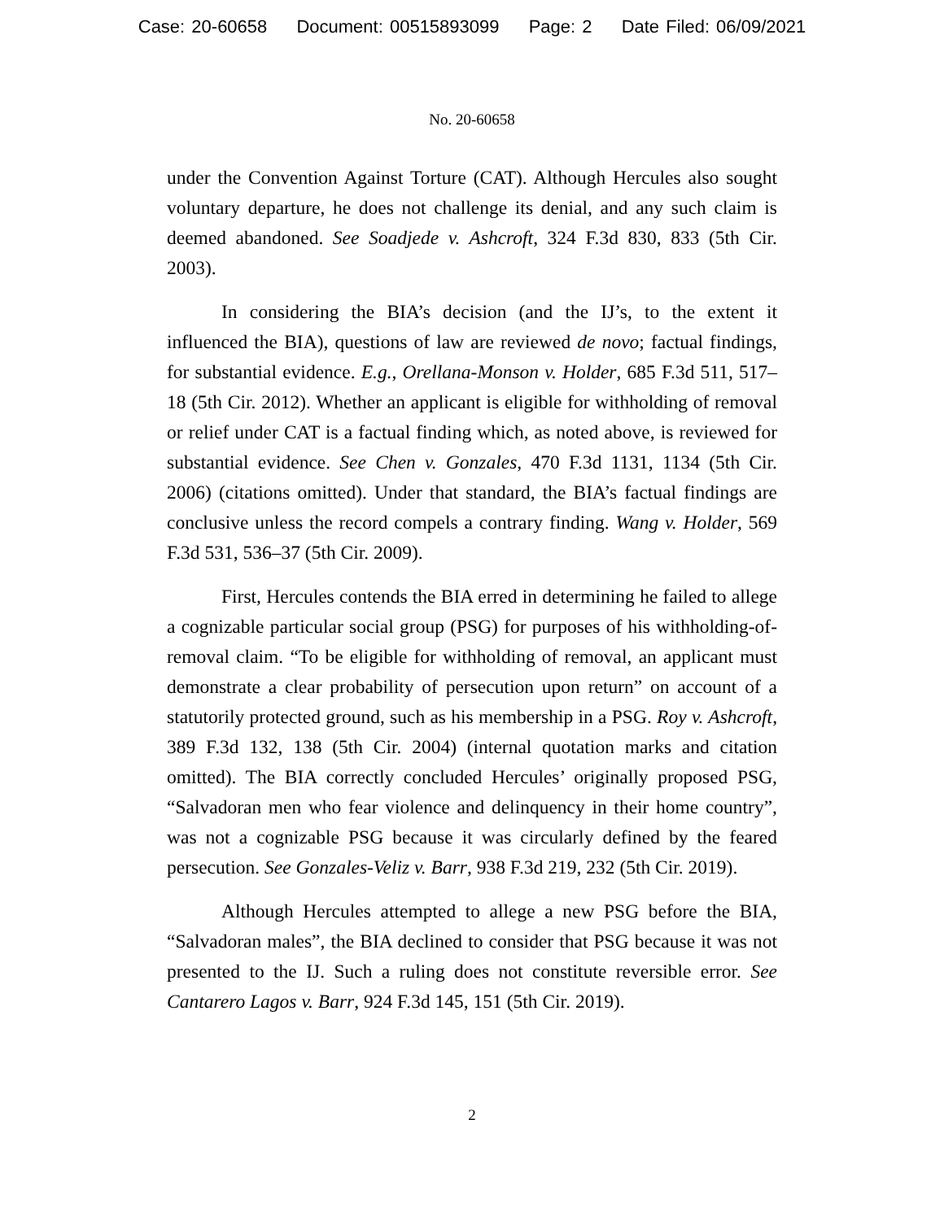Case: 20-60658 Document: 00515893099 Page: 2 Date Filed: 06/09/2021
No. 20-60658
under the Convention Against Torture (CAT). Although Hercules also sought voluntary departure, he does not challenge its denial, and any such claim is deemed abandoned. See Soadjede v. Ashcroft, 324 F.3d 830, 833 (5th Cir. 2003).
In considering the BIA’s decision (and the IJ’s, to the extent it influenced the BIA), questions of law are reviewed de novo; factual findings, for substantial evidence. E.g., Orellana-Monson v. Holder, 685 F.3d 511, 517–18 (5th Cir. 2012). Whether an applicant is eligible for withholding of removal or relief under CAT is a factual finding which, as noted above, is reviewed for substantial evidence. See Chen v. Gonzales, 470 F.3d 1131, 1134 (5th Cir. 2006) (citations omitted). Under that standard, the BIA’s factual findings are conclusive unless the record compels a contrary finding. Wang v. Holder, 569 F.3d 531, 536–37 (5th Cir. 2009).
First, Hercules contends the BIA erred in determining he failed to allege a cognizable particular social group (PSG) for purposes of his withholding-of-removal claim. “To be eligible for withholding of removal, an applicant must demonstrate a clear probability of persecution upon return” on account of a statutorily protected ground, such as his membership in a PSG. Roy v. Ashcroft, 389 F.3d 132, 138 (5th Cir. 2004) (internal quotation marks and citation omitted). The BIA correctly concluded Hercules’ originally proposed PSG, “Salvadoran men who fear violence and delinquency in their home country”, was not a cognizable PSG because it was circularly defined by the feared persecution. See Gonzales-Veliz v. Barr, 938 F.3d 219, 232 (5th Cir. 2019).
Although Hercules attempted to allege a new PSG before the BIA, “Salvadoran males”, the BIA declined to consider that PSG because it was not presented to the IJ. Such a ruling does not constitute reversible error. See Cantarero Lagos v. Barr, 924 F.3d 145, 151 (5th Cir. 2019).
2